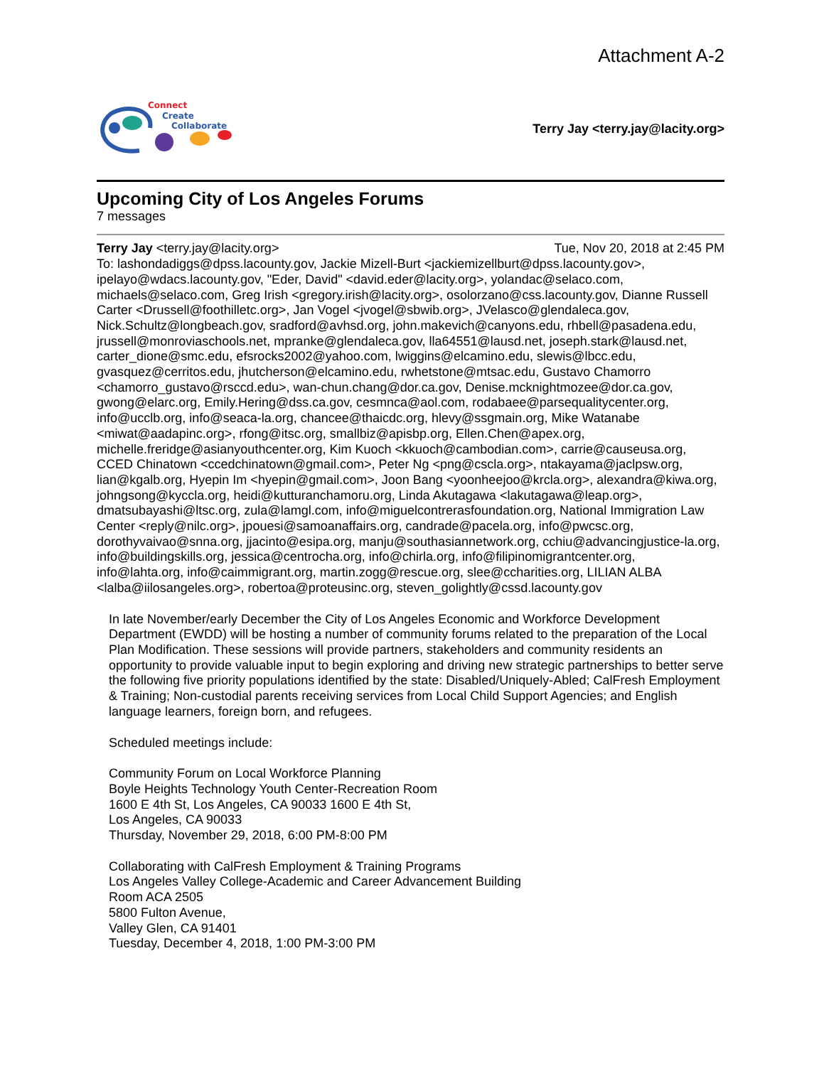Attachment A-2
Connect
Create
Collaborate
Terry Jay <terry.jay@lacity.org>
Upcoming City of Los Angeles Forums
7 messages
Terry Jay <terry.jay@lacity.org> Tue, Nov 20, 2018 at 2:45 PM
To: lashondadiggs@dpss.lacounty.gov, Jackie Mizell-Burt <jackiemizellburt@dpss.lacounty.gov>, ipelayo@wdacs.lacounty.gov, "Eder, David" <david.eder@lacity.org>, yolandac@selaco.com, michaels@selaco.com, Greg Irish <gregory.irish@lacity.org>, osolorzano@css.lacounty.gov, Dianne Russell Carter <Drussell@foothilletc.org>, Jan Vogel <jvogel@sbwib.org>, JVelasco@glendaleca.gov, Nick.Schultz@longbeach.gov, sradford@avhsd.org, john.makevich@canyons.edu, rhbell@pasadena.edu, jrussell@monroviaschools.net, mpranke@glendaleca.gov, lla64551@lausd.net, joseph.stark@lausd.net, carter_dione@smc.edu, efsrocks2002@yahoo.com, lwiggins@elcamino.edu, slewis@lbcc.edu, gvasquez@cerritos.edu, jhutcherson@elcamino.edu, rwhetstone@mtsac.edu, Gustavo Chamorro <chamorro_gustavo@rsccd.edu>, wan-chun.chang@dor.ca.gov, Denise.mcknightmozee@dor.ca.gov, gwong@elarc.org, Emily.Hering@dss.ca.gov, cesmnca@aol.com, rodabaee@parsequalitycenter.org, info@ucclb.org, info@seaca-la.org, chancee@thaicdc.org, hlevy@ssgmain.org, Mike Watanabe <miwat@aadapinc.org>, rfong@itsc.org, smallbiz@apisbp.org, Ellen.Chen@apex.org, michelle.freridge@asianyouthcenter.org, Kim Kuoch <kkuoch@cambodian.com>, carrie@causeusa.org, CCED Chinatown <ccedchinatown@gmail.com>, Peter Ng <png@cscla.org>, ntakayama@jaclpsw.org, lian@kgalb.org, Hyepin Im <hyepin@gmail.com>, Joon Bang <yoonheejoo@krcla.org>, alexandra@kiwa.org, johngsong@kyccla.org, heidi@kutturanchamoru.org, Linda Akutagawa <lakutagawa@leap.org>, dmatsubayashi@ltsc.org, zula@lamgl.com, info@miguelcontrerasfoundation.org, National Immigration Law Center <reply@nilc.org>, jpouesi@samoanaffairs.org, candrade@pacela.org, info@pwcsc.org, dorothyvaivao@snna.org, jjacinto@esipa.org, manju@southasiannetwork.org, cchiu@advancingjustice-la.org, info@buildingskills.org, jessica@centrocha.org, info@chirla.org, info@filipinomigrantcenter.org, info@lahta.org, info@caimmigrant.org, martin.zogg@rescue.org, slee@ccharities.org, LILIAN ALBA <lalba@iilosangeles.org>, robertoa@proteusinc.org, steven_golightly@cssd.lacounty.gov
In late November/early December the City of Los Angeles Economic and Workforce Development Department (EWDD) will be hosting a number of community forums related to the preparation of the Local Plan Modification. These sessions will provide partners, stakeholders and community residents an opportunity to provide valuable input to begin exploring and driving new strategic partnerships to better serve the following five priority populations identified by the state: Disabled/Uniquely-Abled; CalFresh Employment & Training; Non-custodial parents receiving services from Local Child Support Agencies; and English language learners, foreign born, and refugees.
Scheduled meetings include:
Community Forum on Local Workforce Planning
Boyle Heights Technology Youth Center-Recreation Room
1600 E 4th St, Los Angeles, CA 90033 1600 E 4th St,
Los Angeles, CA 90033
Thursday, November 29, 2018, 6:00 PM-8:00 PM
Collaborating with CalFresh Employment & Training Programs
Los Angeles Valley College-Academic and Career Advancement Building
Room ACA 2505
5800 Fulton Avenue,
Valley Glen, CA 91401
Tuesday, December 4, 2018, 1:00 PM-3:00 PM